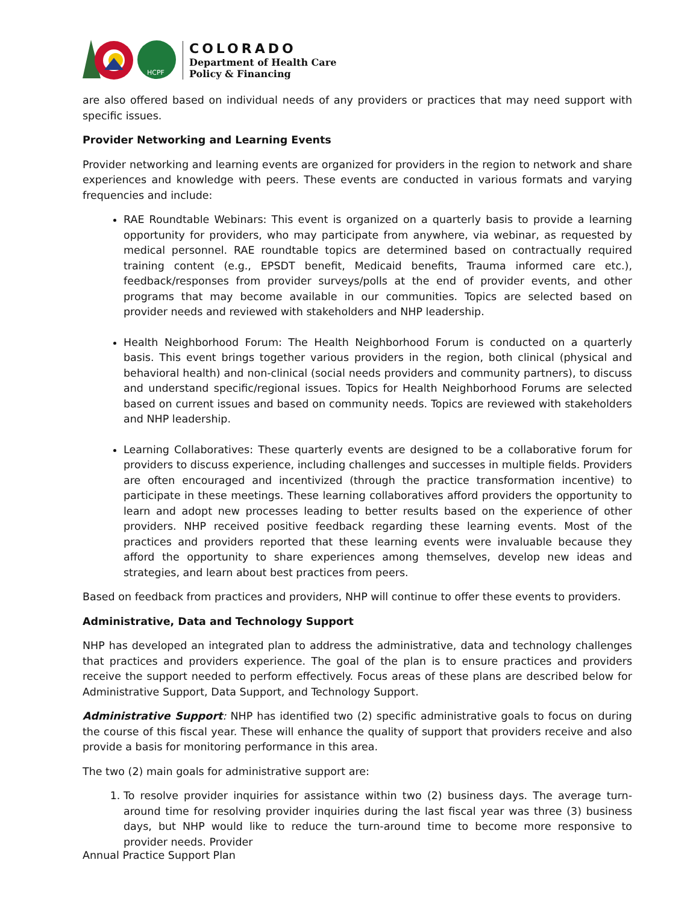HCPF
COLORADO
Department of Health Care
Policy & Financing
are also offered based on individual needs of any providers or practices that may need support with specific issues.
Provider Networking and Learning Events
Provider networking and learning events are organized for providers in the region to network and share experiences and knowledge with peers. These events are conducted in various formats and varying frequencies and include:
RAE Roundtable Webinars: This event is organized on a quarterly basis to provide a learning opportunity for providers, who may participate from anywhere, via webinar, as requested by medical personnel. RAE roundtable topics are determined based on contractually required training content (e.g., EPSDT benefit, Medicaid benefits, Trauma informed care etc.), feedback/responses from provider surveys/polls at the end of provider events, and other programs that may become available in our communities. Topics are selected based on provider needs and reviewed with stakeholders and NHP leadership.
Health Neighborhood Forum: The Health Neighborhood Forum is conducted on a quarterly basis. This event brings together various providers in the region, both clinical (physical and behavioral health) and non-clinical (social needs providers and community partners), to discuss and understand specific/regional issues. Topics for Health Neighborhood Forums are selected based on current issues and based on community needs. Topics are reviewed with stakeholders and NHP leadership.
Learning Collaboratives: These quarterly events are designed to be a collaborative forum for providers to discuss experience, including challenges and successes in multiple fields. Providers are often encouraged and incentivized (through the practice transformation incentive) to participate in these meetings. These learning collaboratives afford providers the opportunity to learn and adopt new processes leading to better results based on the experience of other providers. NHP received positive feedback regarding these learning events. Most of the practices and providers reported that these learning events were invaluable because they afford the opportunity to share experiences among themselves, develop new ideas and strategies, and learn about best practices from peers.
Based on feedback from practices and providers, NHP will continue to offer these events to providers.
Administrative, Data and Technology Support
NHP has developed an integrated plan to address the administrative, data and technology challenges that practices and providers experience. The goal of the plan is to ensure practices and providers receive the support needed to perform effectively. Focus areas of these plans are described below for Administrative Support, Data Support, and Technology Support.
Administrative Support: NHP has identified two (2) specific administrative goals to focus on during the course of this fiscal year. These will enhance the quality of support that providers receive and also provide a basis for monitoring performance in this area.
The two (2) main goals for administrative support are:
1. To resolve provider inquiries for assistance within two (2) business days. The average turn-around time for resolving provider inquiries during the last fiscal year was three (3) business days, but NHP would like to reduce the turn-around time to become more responsive to provider needs. Provider
Annual Practice Support Plan